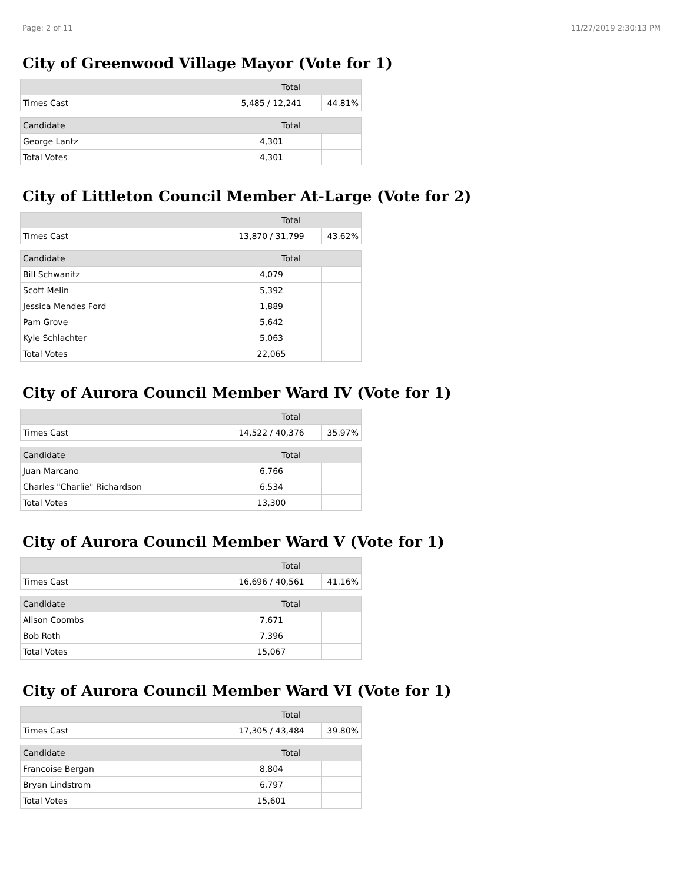Page: 2 of 11 11/27/2019 2:30:13 PM
City of Greenwood Village Mayor (Vote for 1)
| | Total | |
| --- | --- | --- |
| Times Cast | 5,485 / 12,241 | 44.81% |
| Candidate | Total | |
| George Lantz | 4,301 | |
| Total Votes | 4,301 | |
City of Littleton Council Member At-Large (Vote for 2)
| | Total | |
| --- | --- | --- |
| Times Cast | 13,870 / 31,799 | 43.62% |
| Candidate | Total | |
| Bill Schwanitz | 4,079 | |
| Scott Melin | 5,392 | |
| Jessica Mendes Ford | 1,889 | |
| Pam Grove | 5,642 | |
| Kyle Schlachter | 5,063 | |
| Total Votes | 22,065 | |
City of Aurora Council Member Ward IV (Vote for 1)
| | Total | |
| --- | --- | --- |
| Times Cast | 14,522 / 40,376 | 35.97% |
| Candidate | Total | |
| Juan Marcano | 6,766 | |
| Charles "Charlie" Richardson | 6,534 | |
| Total Votes | 13,300 | |
City of Aurora Council Member Ward V (Vote for 1)
| | Total | |
| --- | --- | --- |
| Times Cast | 16,696 / 40,561 | 41.16% |
| Candidate | Total | |
| Alison Coombs | 7,671 | |
| Bob Roth | 7,396 | |
| Total Votes | 15,067 | |
City of Aurora Council Member Ward VI (Vote for 1)
| | Total | |
| --- | --- | --- |
| Times Cast | 17,305 / 43,484 | 39.80% |
| Candidate | Total | |
| Francoise Bergan | 8,804 | |
| Bryan Lindstrom | 6,797 | |
| Total Votes | 15,601 | |